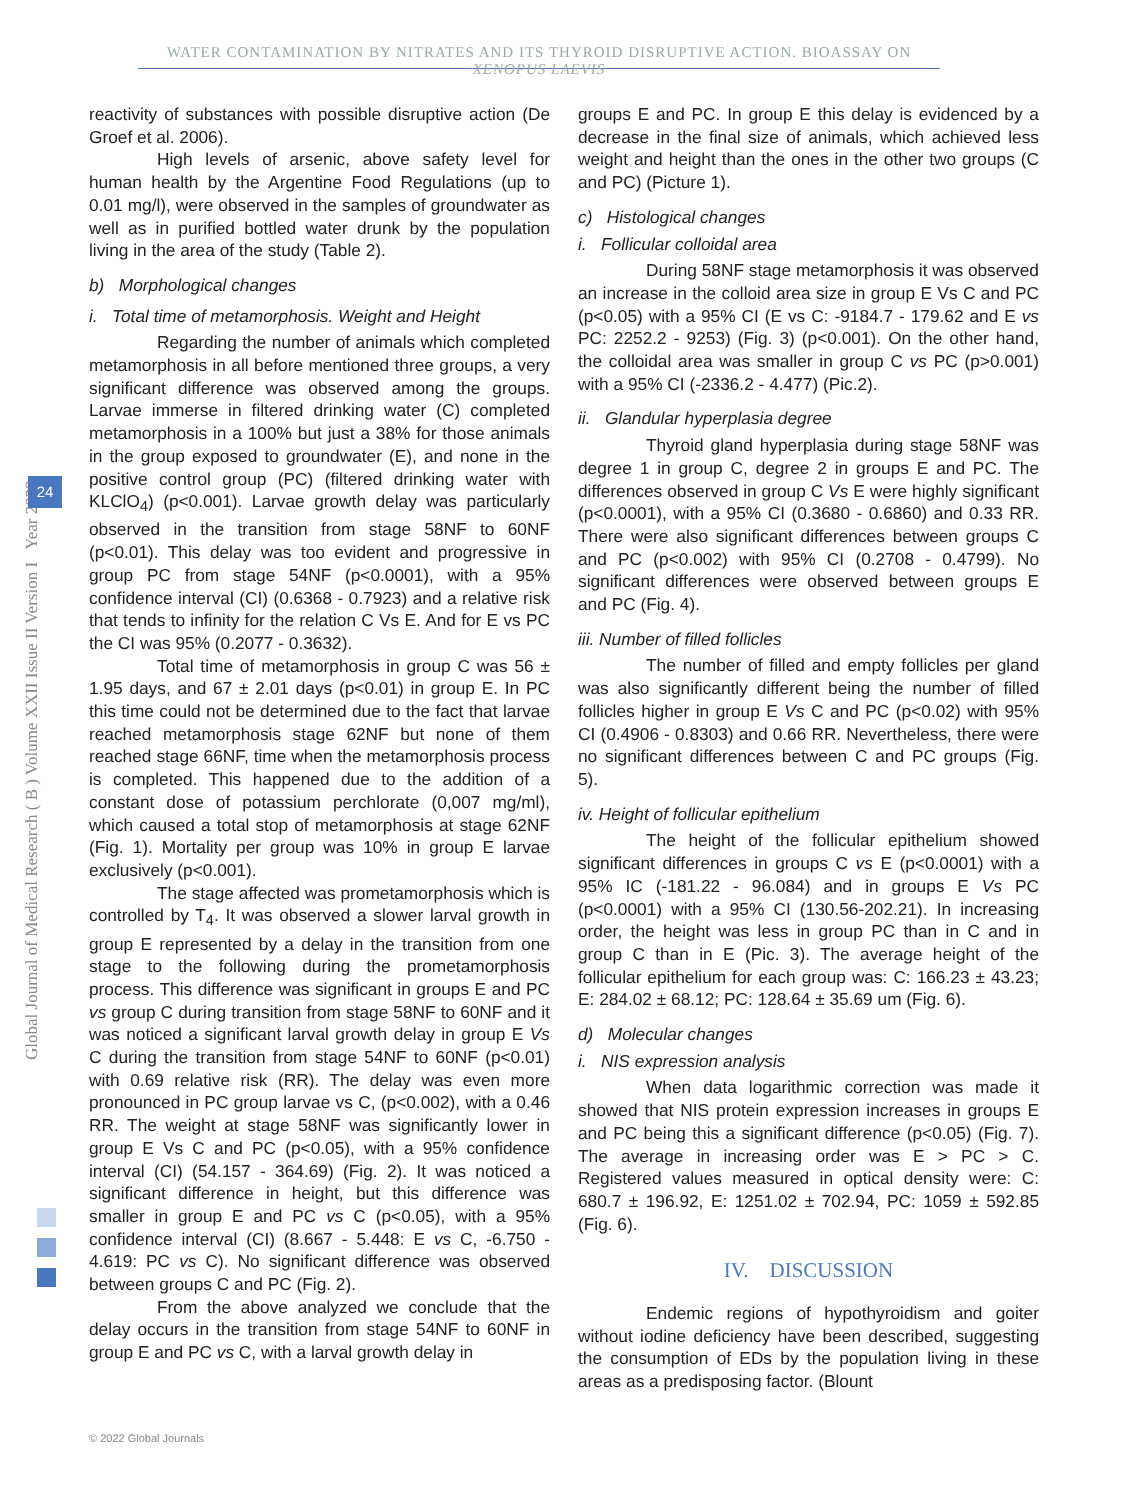WATER CONTAMINATION BY NITRATES AND ITS THYROID DISRUPTIVE ACTION. BIOASSAY ON XENOPUS LAEVIS
Global Journal of Medical Research ( B ) Volume XXII Issue II Version I Year 2022
24
reactivity of substances with possible disruptive action (De Groef et al. 2006).
High levels of arsenic, above safety level for human health by the Argentine Food Regulations (up to 0.01 mg/l), were observed in the samples of groundwater as well as in purified bottled water drunk by the population living in the area of the study (Table 2).
b) Morphological changes
i. Total time of metamorphosis. Weight and Height
Regarding the number of animals which completed metamorphosis in all before mentioned three groups, a very significant difference was observed among the groups. Larvae immerse in filtered drinking water (C) completed metamorphosis in a 100% but just a 38% for those animals in the group exposed to groundwater (E), and none in the positive control group (PC) (filtered drinking water with KLClO<sub>4</sub>) (p<0.001). Larvae growth delay was particularly observed in the transition from stage 58NF to 60NF (p<0.01). This delay was too evident and progressive in group PC from stage 54NF (p<0.0001), with a 95% confidence interval (CI) (0.6368 - 0.7923) and a relative risk that tends to infinity for the relation C Vs E. And for E vs PC the CI was 95% (0.2077 - 0.3632).
Total time of metamorphosis in group C was 56 ± 1.95 days, and 67 ± 2.01 days (p<0.01) in group E. In PC this time could not be determined due to the fact that larvae reached metamorphosis stage 62NF but none of them reached stage 66NF, time when the metamorphosis process is completed. This happened due to the addition of a constant dose of potassium perchlorate (0,007 mg/ml), which caused a total stop of metamorphosis at stage 62NF (Fig. 1). Mortality per group was 10% in group E larvae exclusively (p<0.001).
The stage affected was prometamorphosis which is controlled by T<sub>4</sub>. It was observed a slower larval growth in group E represented by a delay in the transition from one stage to the following during the prometamorphosis process. This difference was significant in groups E and PC vs group C during transition from stage 58NF to 60NF and it was noticed a significant larval growth delay in group E Vs C during the transition from stage 54NF to 60NF (p<0.01) with 0.69 relative risk (RR). The delay was even more pronounced in PC group larvae vs C, (p<0.002), with a 0.46 RR. The weight at stage 58NF was significantly lower in group E Vs C and PC (p<0.05), with a 95% confidence interval (CI) (54.157 - 364.69) (Fig. 2). It was noticed a significant difference in height, but this difference was smaller in group E and PC vs C (p<0.05), with a 95% confidence interval (CI) (8.667 - 5.448: E vs C, -6.750 - 4.619: PC vs C). No significant difference was observed between groups C and PC (Fig. 2).
From the above analyzed we conclude that the delay occurs in the transition from stage 54NF to 60NF in group E and PC vs C, with a larval growth delay in
groups E and PC. In group E this delay is evidenced by a decrease in the final size of animals, which achieved less weight and height than the ones in the other two groups (C and PC) (Picture 1).
c) Histological changes
i. Follicular colloidal area
During 58NF stage metamorphosis it was observed an increase in the colloid area size in group E Vs C and PC (p<0.05) with a 95% CI (E vs C: -9184.7 - 179.62 and E vs PC: 2252.2 - 9253) (Fig. 3) (p<0.001). On the other hand, the colloidal area was smaller in group C vs PC (p>0.001) with a 95% CI (-2336.2 - 4.477) (Pic.2).
ii. Glandular hyperplasia degree
Thyroid gland hyperplasia during stage 58NF was degree 1 in group C, degree 2 in groups E and PC. The differences observed in group C Vs E were highly significant (p<0.0001), with a 95% CI (0.3680 - 0.6860) and 0.33 RR. There were also significant differences between groups C and PC (p<0.002) with 95% CI (0.2708 - 0.4799). No significant differences were observed between groups E and PC (Fig. 4).
iii. Number of filled follicles
The number of filled and empty follicles per gland was also significantly different being the number of filled follicles higher in group E Vs C and PC (p<0.02) with 95% CI (0.4906 - 0.8303) and 0.66 RR. Nevertheless, there were no significant differences between C and PC groups (Fig. 5).
iv. Height of follicular epithelium
The height of the follicular epithelium showed significant differences in groups C vs E (p<0.0001) with a 95% IC (-181.22 - 96.084) and in groups E Vs PC (p<0.0001) with a 95% CI (130.56-202.21). In increasing order, the height was less in group PC than in C and in group C than in E (Pic. 3). The average height of the follicular epithelium for each group was: C: 166.23 ± 43.23; E: 284.02 ± 68.12; PC: 128.64 ± 35.69 um (Fig. 6).
d) Molecular changes
i. NIS expression analysis
When data logarithmic correction was made it showed that NIS protein expression increases in groups E and PC being this a significant difference (p<0.05) (Fig. 7). The average in increasing order was E > PC > C. Registered values measured in optical density were: C: 680.7 ± 196.92, E: 1251.02 ± 702.94, PC: 1059 ± 592.85 (Fig. 6).
IV. DISCUSSION
Endemic regions of hypothyroidism and goiter without iodine deficiency have been described, suggesting the consumption of EDs by the population living in these areas as a predisposing factor. (Blount
© 2022 Global Journals